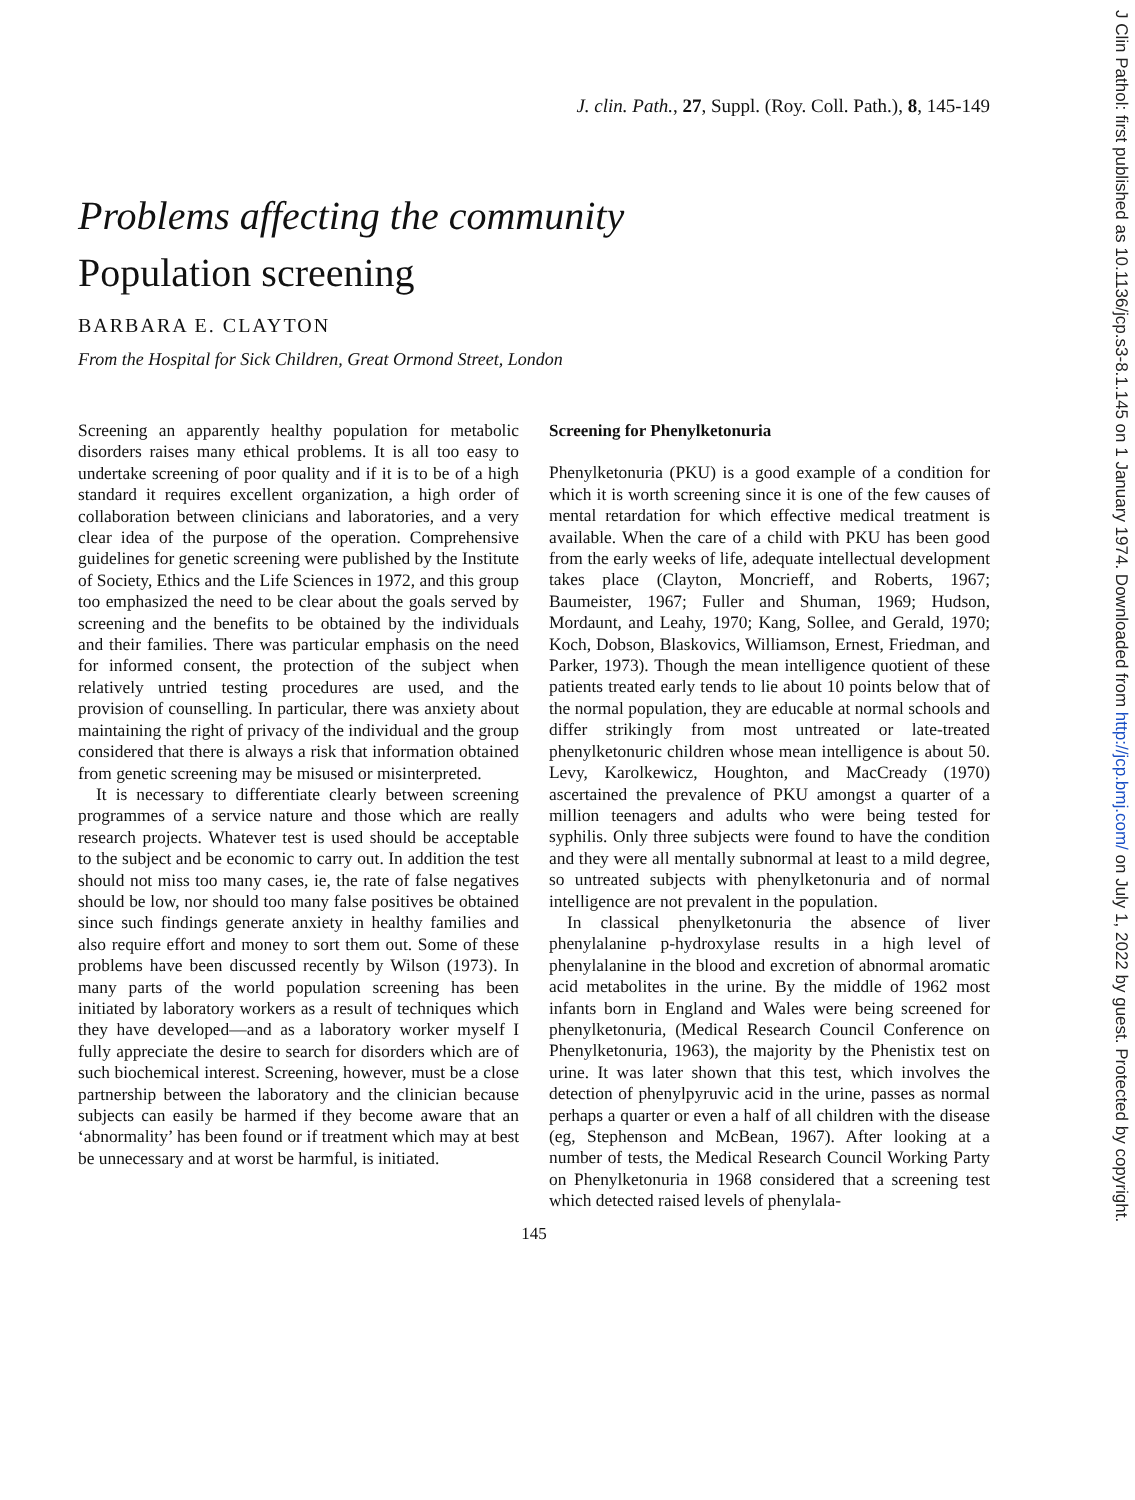J Clin Pathol: first published as 10.1136/jcp.s3-8.1.145 on 1 January 1974. Downloaded from http://jcp.bmj.com/ on July 1, 2022 by guest. Protected by copyright.
J. clin. Path., 27, Suppl. (Roy. Coll. Path.), 8, 145-149
Problems affecting the community
Population screening
BARBARA E. CLAYTON
From the Hospital for Sick Children, Great Ormond Street, London
Screening an apparently healthy population for metabolic disorders raises many ethical problems. It is all too easy to undertake screening of poor quality and if it is to be of a high standard it requires excellent organization, a high order of collaboration between clinicians and laboratories, and a very clear idea of the purpose of the operation. Comprehensive guidelines for genetic screening were published by the Institute of Society, Ethics and the Life Sciences in 1972, and this group too emphasized the need to be clear about the goals served by screening and the benefits to be obtained by the individuals and their families. There was particular emphasis on the need for informed consent, the protection of the subject when relatively untried testing procedures are used, and the provision of counselling. In particular, there was anxiety about maintaining the right of privacy of the individual and the group considered that there is always a risk that information obtained from genetic screening may be misused or misinterpreted.
It is necessary to differentiate clearly between screening programmes of a service nature and those which are really research projects. Whatever test is used should be acceptable to the subject and be economic to carry out. In addition the test should not miss too many cases, ie, the rate of false negatives should be low, nor should too many false positives be obtained since such findings generate anxiety in healthy families and also require effort and money to sort them out. Some of these problems have been discussed recently by Wilson (1973). In many parts of the world population screening has been initiated by laboratory workers as a result of techniques which they have developed—and as a laboratory worker myself I fully appreciate the desire to search for disorders which are of such biochemical interest. Screening, however, must be a close partnership between the laboratory and the clinician because subjects can easily be harmed if they become aware that an ‘abnormality’ has been found or if treatment which may at best be unnecessary and at worst be harmful, is initiated.
Screening for Phenylketonuria
Phenylketonuria (PKU) is a good example of a condition for which it is worth screening since it is one of the few causes of mental retardation for which effective medical treatment is available. When the care of a child with PKU has been good from the early weeks of life, adequate intellectual development takes place (Clayton, Moncrieff, and Roberts, 1967; Baumeister, 1967; Fuller and Shuman, 1969; Hudson, Mordaunt, and Leahy, 1970; Kang, Sollee, and Gerald, 1970; Koch, Dobson, Blaskovics, Williamson, Ernest, Friedman, and Parker, 1973). Though the mean intelligence quotient of these patients treated early tends to lie about 10 points below that of the normal population, they are educable at normal schools and differ strikingly from most untreated or late-treated phenylketonuric children whose mean intelligence is about 50. Levy, Karolkewicz, Houghton, and MacCready (1970) ascertained the prevalence of PKU amongst a quarter of a million teenagers and adults who were being tested for syphilis. Only three subjects were found to have the condition and they were all mentally subnormal at least to a mild degree, so untreated subjects with phenylketonuria and of normal intelligence are not prevalent in the population.
In classical phenylketonuria the absence of liver phenylalanine p-hydroxylase results in a high level of phenylalanine in the blood and excretion of abnormal aromatic acid metabolites in the urine. By the middle of 1962 most infants born in England and Wales were being screened for phenylketonuria, (Medical Research Council Conference on Phenylketonuria, 1963), the majority by the Phenistix test on urine. It was later shown that this test, which involves the detection of phenylpyruvic acid in the urine, passes as normal perhaps a quarter or even a half of all children with the disease (eg, Stephenson and McBean, 1967). After looking at a number of tests, the Medical Research Council Working Party on Phenylketonuria in 1968 considered that a screening test which detected raised levels of phenylala-
145